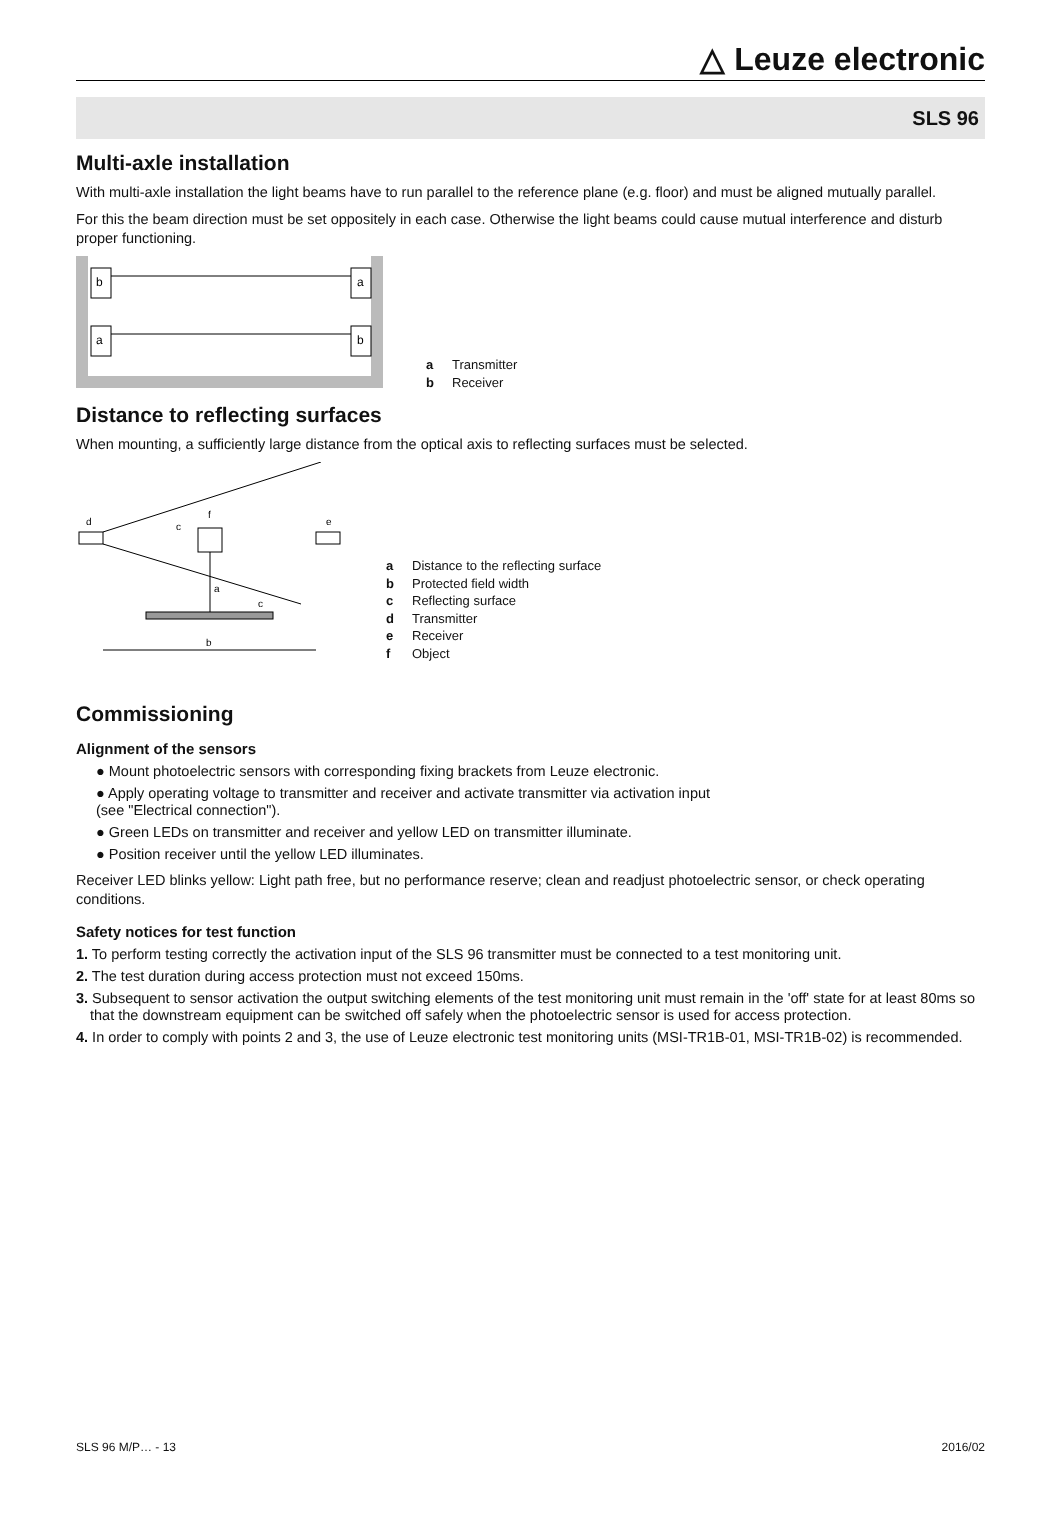△ Leuze electronic
SLS 96
Multi-axle installation
With multi-axle installation the light beams have to run parallel to the reference plane (e.g. floor) and must be aligned mutually parallel.
For this the beam direction must be set oppositely in each case. Otherwise the light beams could cause mutual interference and disturb proper functioning.
b
a
a
b
a Transmitter
b Receiver
Distance to reflecting surfaces
When mounting, a sufficiently large distance from the optical axis to reflecting surfaces must be selected.
d
c
f
e
a
c
b
a Distance to the reflecting surface
b Protected field width
c Reflecting surface
d Transmitter
e Receiver
f Object
Commissioning
Alignment of the sensors
● Mount photoelectric sensors with corresponding fixing brackets from Leuze electronic.
● Apply operating voltage to transmitter and receiver and activate transmitter via activation input
(see "Electrical connection").
● Green LEDs on transmitter and receiver and yellow LED on transmitter illuminate.
● Position receiver until the yellow LED illuminates.
Receiver LED blinks yellow: Light path free, but no performance reserve; clean and readjust photoelectric sensor, or check operating conditions.
Safety notices for test function
1. To perform testing correctly the activation input of the SLS 96 transmitter must be connected to a test monitoring unit.
2. The test duration during access protection must not exceed 150ms.
3. Subsequent to sensor activation the output switching elements of the test monitoring unit must remain in the 'off' state for at least 80ms so that the downstream equipment can be switched off safely when the photoelectric sensor is used for access protection.
4. In order to comply with points 2 and 3, the use of Leuze electronic test monitoring units (MSI-TR1B-01, MSI-TR1B-02) is recommended.
SLS 96 M/P… - 13 2016/02